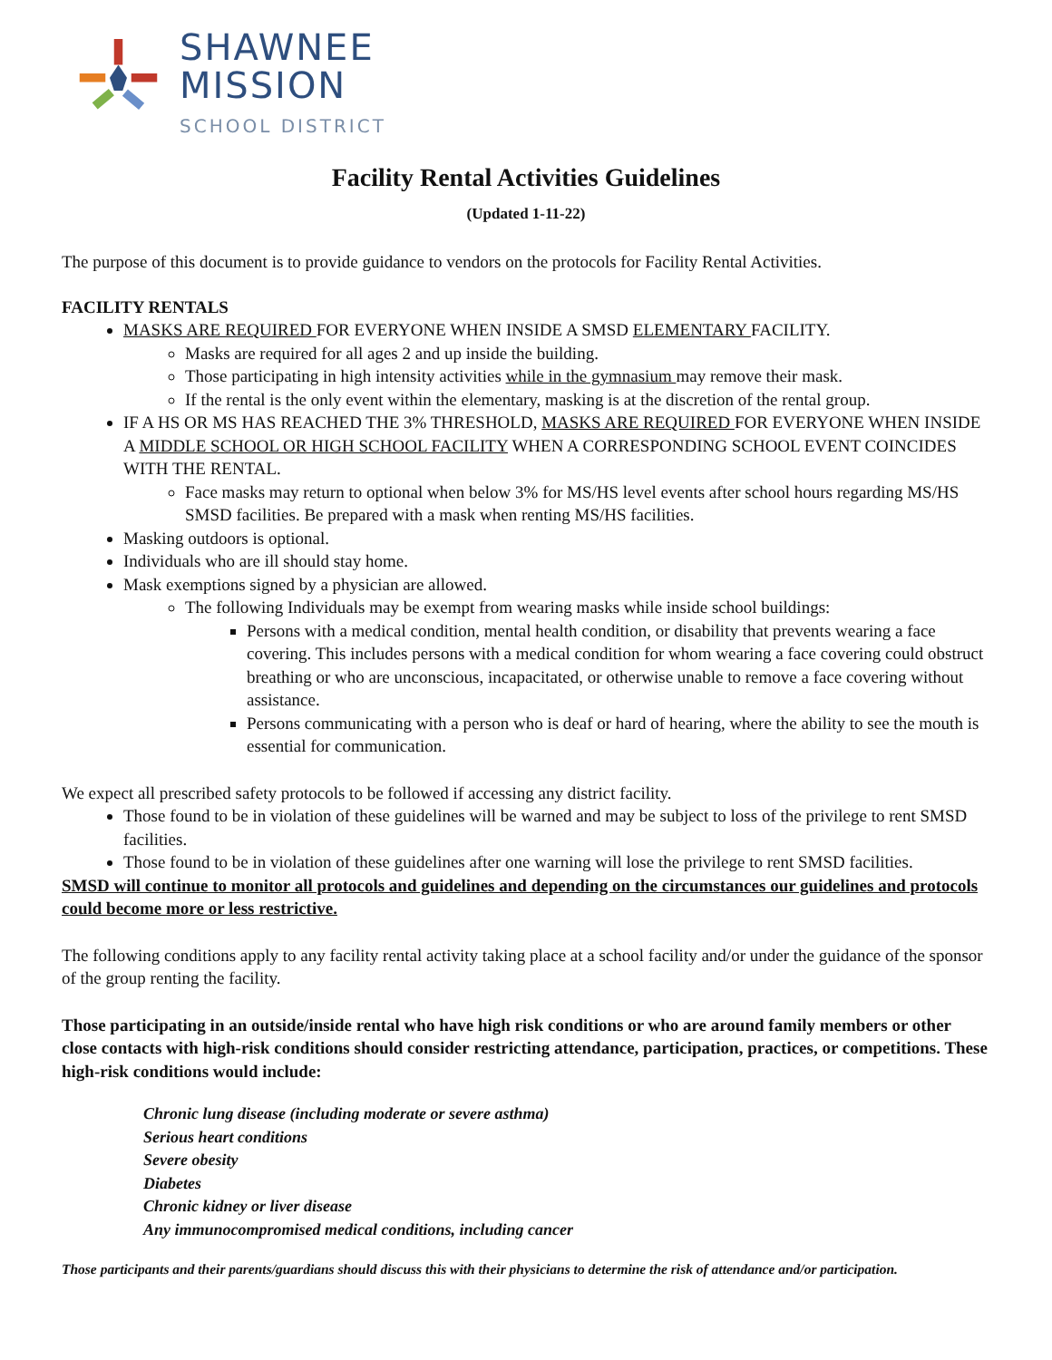SHAWNEE
MISSION
SCHOOL DISTRICT
Facility Rental Activities Guidelines
(Updated 1-11-22)
The purpose of this document is to provide guidance to vendors on the protocols for Facility Rental Activities.
FACILITY RENTALS
MASKS ARE REQUIRED FOR EVERYONE WHEN INSIDE A SMSD ELEMENTARY FACILITY.
Masks are required for all ages 2 and up inside the building.
Those participating in high intensity activities while in the gymnasium may remove their mask.
If the rental is the only event within the elementary, masking is at the discretion of the rental group.
IF A HS OR MS HAS REACHED THE 3% THRESHOLD, MASKS ARE REQUIRED FOR EVERYONE WHEN INSIDE A MIDDLE SCHOOL OR HIGH SCHOOL FACILITY WHEN A CORRESPONDING SCHOOL EVENT COINCIDES WITH THE RENTAL.
Face masks may return to optional when below 3% for MS/HS level events after school hours regarding MS/HS SMSD facilities. Be prepared with a mask when renting MS/HS facilities.
Masking outdoors is optional.
Individuals who are ill should stay home.
Mask exemptions signed by a physician are allowed.
The following Individuals may be exempt from wearing masks while inside school buildings:
Persons with a medical condition, mental health condition, or disability that prevents wearing a face covering. This includes persons with a medical condition for whom wearing a face covering could obstruct breathing or who are unconscious, incapacitated, or otherwise unable to remove a face covering without assistance.
Persons communicating with a person who is deaf or hard of hearing, where the ability to see the mouth is essential for communication.
We expect all prescribed safety protocols to be followed if accessing any district facility.
Those found to be in violation of these guidelines will be warned and may be subject to loss of the privilege to rent SMSD facilities.
Those found to be in violation of these guidelines after one warning will lose the privilege to rent SMSD facilities.
SMSD will continue to monitor all protocols and guidelines and depending on the circumstances our guidelines and protocols could become more or less restrictive.
The following conditions apply to any facility rental activity taking place at a school facility and/or under the guidance of the sponsor of the group renting the facility.
Those participating in an outside/inside rental who have high risk conditions or who are around family members or other close contacts with high-risk conditions should consider restricting attendance, participation, practices, or competitions. These high-risk conditions would include:
Chronic lung disease (including moderate or severe asthma)
Serious heart conditions
Severe obesity
Diabetes
Chronic kidney or liver disease
Any immunocompromised medical conditions, including cancer
Those participants and their parents/guardians should discuss this with their physicians to determine the risk of attendance and/or participation.